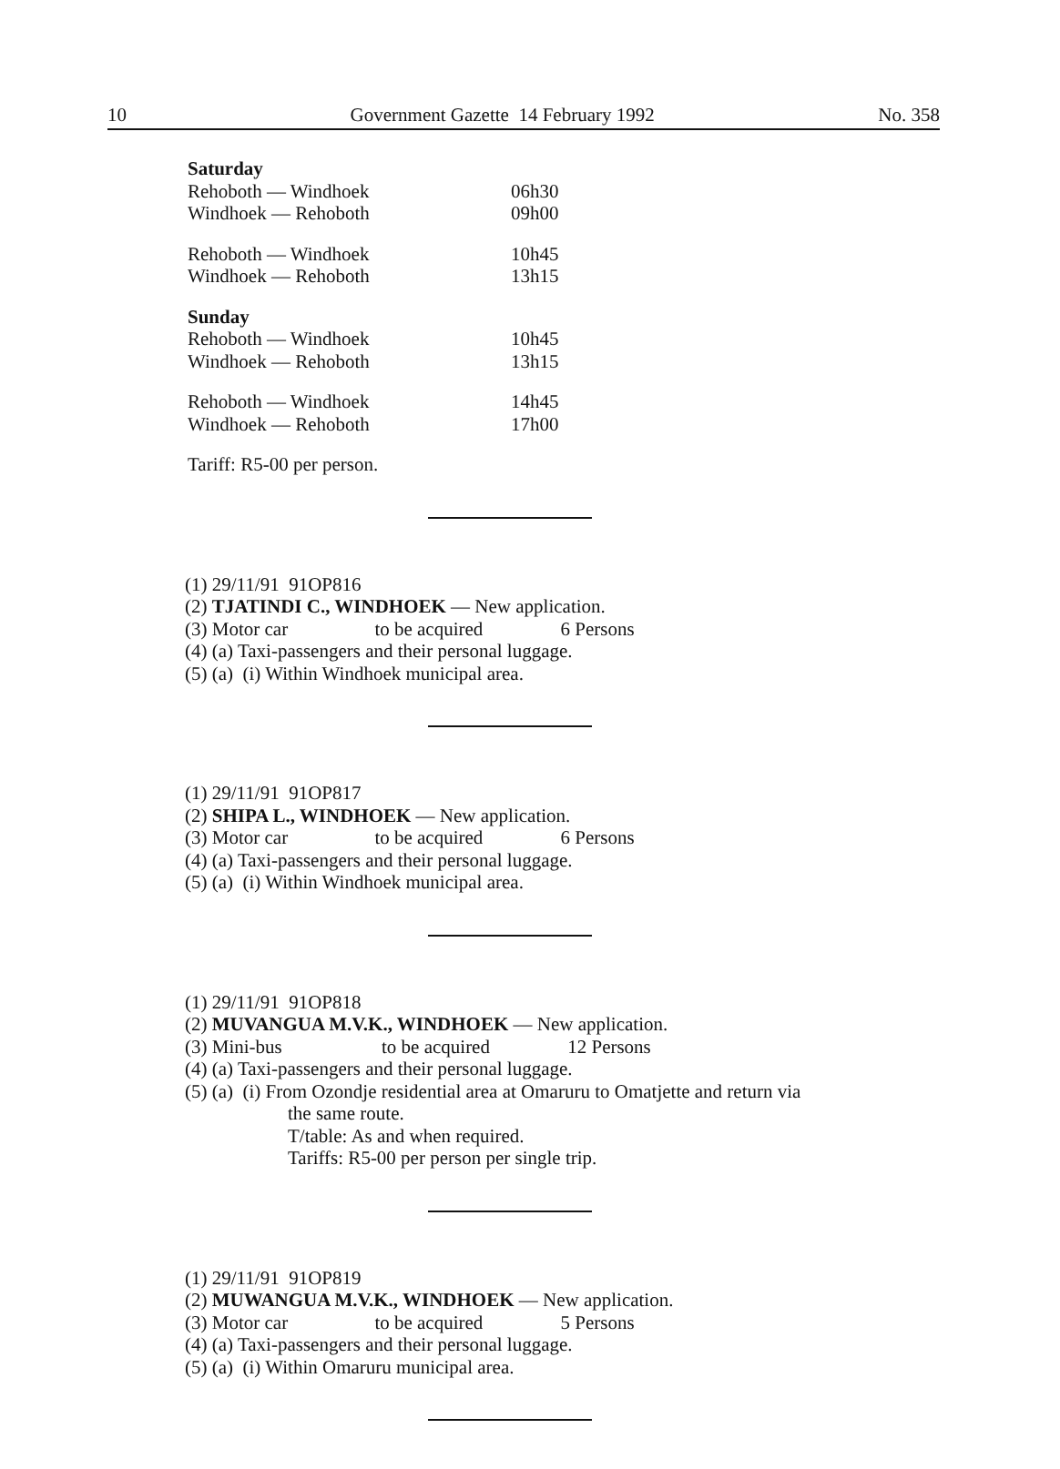10 Government Gazette 14 February 1992 No. 358
Saturday
Rehoboth — Windhoek 06h30
Windhoek — Rehoboth 09h00
Rehoboth — Windhoek 10h45
Windhoek — Rehoboth 13h15
Sunday
Rehoboth — Windhoek 10h45
Windhoek — Rehoboth 13h15
Rehoboth — Windhoek 14h45
Windhoek — Rehoboth 17h00
Tariff: R5-00 per person.
(1) 29/11/91 91OP816
(2) TJATINDI C., WINDHOEK — New application.
(3) Motor car to be acquired 6 Persons
(4) (a) Taxi-passengers and their personal luggage.
(5) (a) (i) Within Windhoek municipal area.
(1) 29/11/91 91OP817
(2) SHIPA L., WINDHOEK — New application.
(3) Motor car to be acquired 6 Persons
(4) (a) Taxi-passengers and their personal luggage.
(5) (a) (i) Within Windhoek municipal area.
(1) 29/11/91 91OP818
(2) MUVANGUA M.V.K., WINDHOEK — New application.
(3) Mini-bus to be acquired 12 Persons
(4) (a) Taxi-passengers and their personal luggage.
(5) (a) (i) From Ozondje residential area at Omaruru to Omatjette and return via
the same route.
T/table: As and when required.
Tariffs: R5-00 per person per single trip.
(1) 29/11/91 91OP819
(2) MUWANGUA M.V.K., WINDHOEK — New application.
(3) Motor car to be acquired 5 Persons
(4) (a) Taxi-passengers and their personal luggage.
(5) (a) (i) Within Omaruru municipal area.